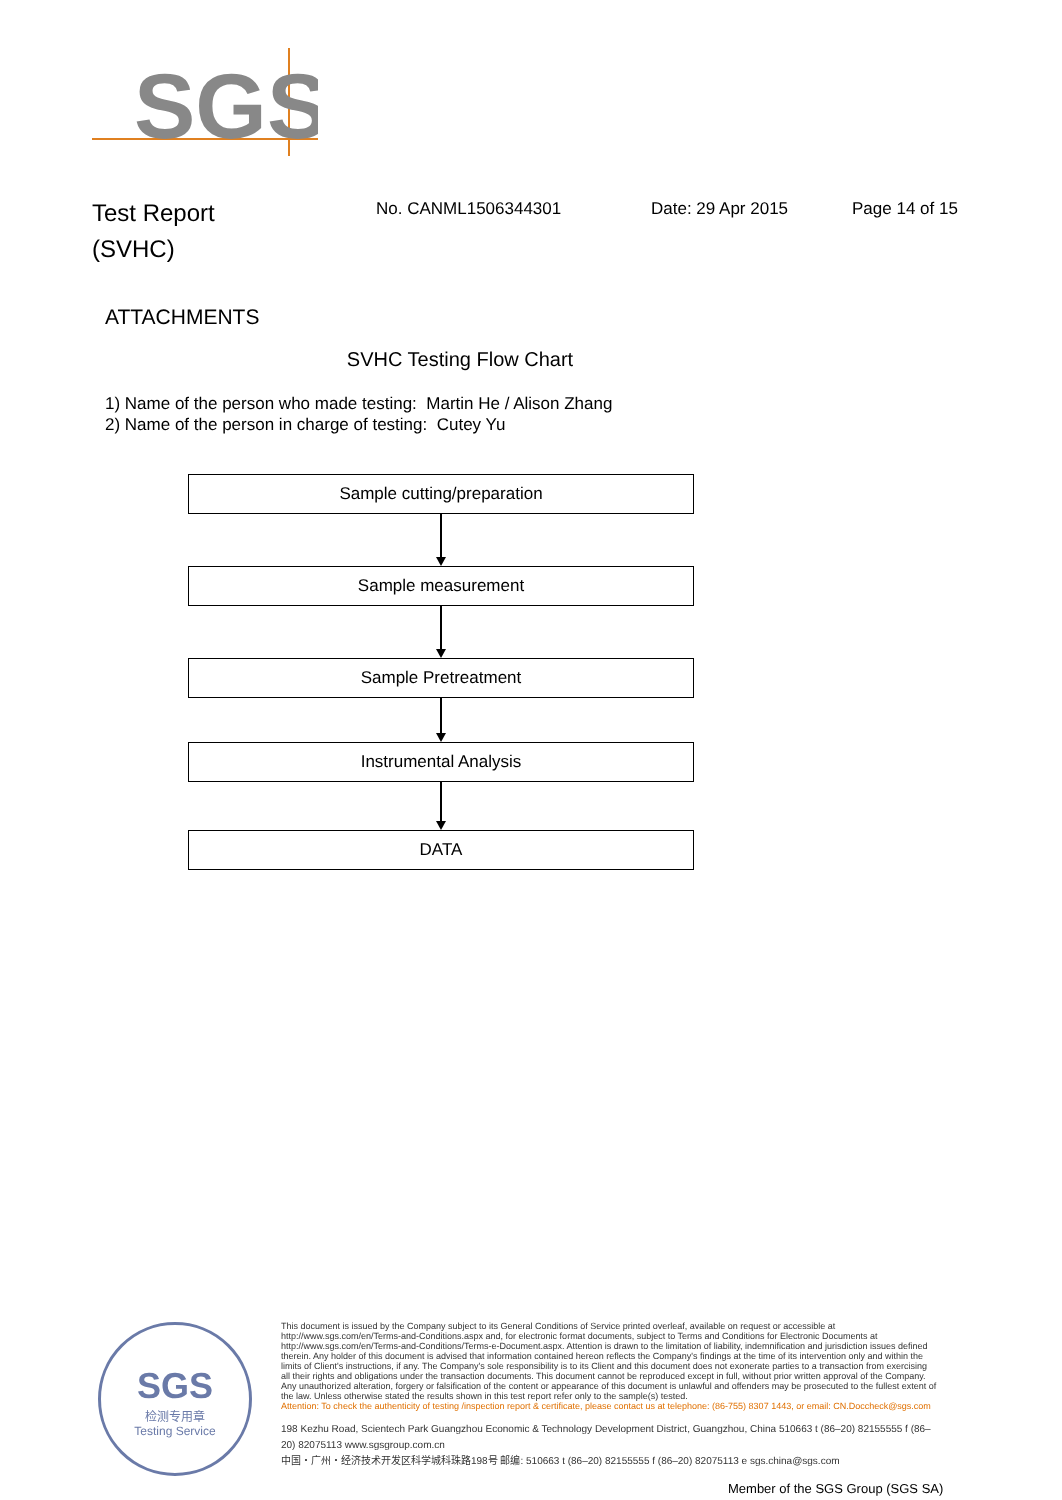SGS
Test Report
(SVHC)
No. CANML1506344301 Date: 29 Apr 2015 Page 14 of 15
ATTACHMENTS
SVHC Testing Flow Chart
1) Name of the person who made testing: Martin He / Alison Zhang
2) Name of the person in charge of testing: Cutey Yu
Sample cutting/preparation
Sample measurement
Sample Pretreatment
Instrumental Analysis
DATA
SGS
检测专用章
Testing Service
This document is issued by the Company subject to its General Conditions of Service printed overleaf, available on request or accessible at http://www.sgs.com/en/Terms-and-Conditions.aspx and, for electronic format documents, subject to Terms and Conditions for Electronic Documents at http://www.sgs.com/en/Terms-and-Conditions/Terms-e-Document.aspx. Attention is drawn to the limitation of liability, indemnification and jurisdiction issues defined therein. Any holder of this document is advised that information contained hereon reflects the Company's findings at the time of its intervention only and within the limits of Client's instructions, if any. The Company's sole responsibility is to its Client and this document does not exonerate parties to a transaction from exercising all their rights and obligations under the transaction documents. This document cannot be reproduced except in full, without prior written approval of the Company. Any unauthorized alteration, forgery or falsification of the content or appearance of this document is unlawful and offenders may be prosecuted to the fullest extent of the law. Unless otherwise stated the results shown in this test report refer only to the sample(s) tested.
Attention: To check the authenticity of testing /inspection report & certificate, please contact us at telephone: (86-755) 8307 1443, or email: CN.Doccheck@sgs.com
198 Kezhu Road, Scientech Park Guangzhou Economic & Technology Development District, Guangzhou, China 510663 t (86–20) 82155555 f (86–20) 82075113 www.sgsgroup.com.cn
中国・广州・经济技术开发区科学城科珠路198号 邮编: 510663 t (86–20) 82155555 f (86–20) 82075113 e sgs.china@sgs.com
Member of the SGS Group (SGS SA)